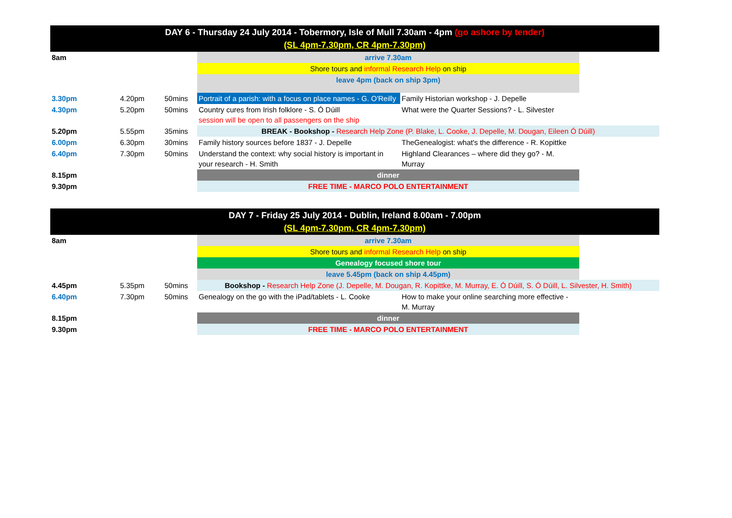| DAY 6 - Thursday 24 July 2014 - Tobermory, Isle of Mull 7.30am - 4pm (go ashore by tender) (SL 4pm-7.30pm, CR 4pm-7.30pm) | | | | | |
| --- | --- | --- | --- | --- | --- |
| 8am | | | arrive 7.30am | | |
| | | | Shore tours and informal Research Help on ship | | |
| | | | leave 4pm (back on ship 3pm) | | |
| 3.30pm | 4.20pm | 50mins | Portrait of a parish: with a focus on place names - G. O'Reilly | Family Historian workshop - J. Depelle | |
| 4.30pm | 5.20pm | 50mins | Country cures from Irish folklore - S. Ó Dúill session will be open to all passengers on the ship | What were the Quarter Sessions? - L. Silvester | |
| 5.20pm | 5.55pm | 35mins | BREAK - Bookshop - Research Help Zone (P. Blake, L. Cooke, J. Depelle, M. Dougan, Eileen Ó Dúill) | | |
| 6.00pm | 6.30pm | 30mins | Family history sources before 1837 - J. Depelle | TheGenealogist: what's the difference - R. Kopittke | |
| 6.40pm | 7.30pm | 50mins | Understand the context: why social history is important in your research - H. Smith | Highland Clearances – where did they go? - M. Murray | |
| 8.15pm | | | dinner | | |
| 9.30pm | | | FREE TIME - MARCO POLO ENTERTAINMENT | | |
| DAY 7 - Friday 25 July 2014 - Dublin, Ireland 8.00am - 7.00pm (SL 4pm-7.30pm, CR 4pm-7.30pm) | | | | | |
| --- | --- | --- | --- | --- | --- |
| 8am | | | arrive 7.30am | | |
| | | | Shore tours and informal Research Help on ship | | |
| | | | Genealogy focused shore tour | | |
| | | | leave 5.45pm (back on ship 4.45pm) | | |
| 4.45pm | 5.35pm | 50mins | Bookshop - Research Help Zone (J. Depelle, M. Dougan, R. Kopittke, M. Murray, E. Ó Dúill, S. Ó Dúill, L. Silvester, H. Smith) | | |
| 6.40pm | 7.30pm | 50mins | Genealogy on the go with the iPad/tablets - L. Cooke | How to make your online searching more effective - M. Murray | |
| 8.15pm | | | dinner | | |
| 9.30pm | | | FREE TIME - MARCO POLO ENTERTAINMENT | | |